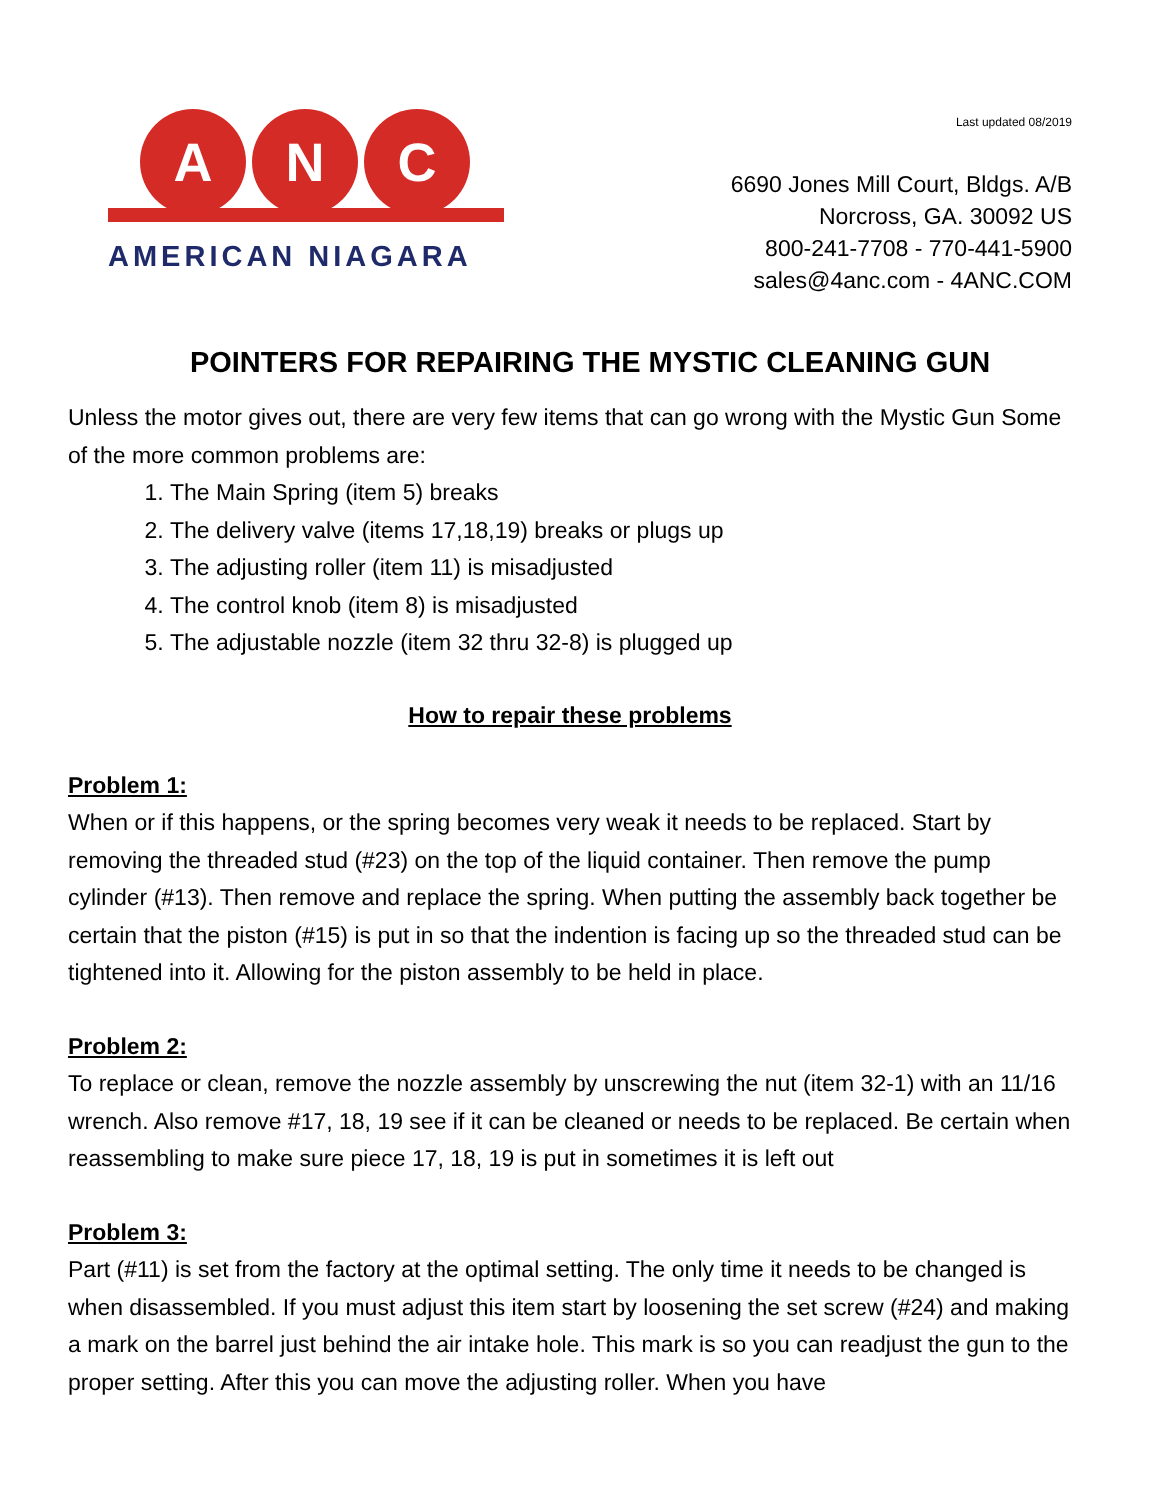A N C
AMERICAN NIAGARA
Last updated 08/2019
6690 Jones Mill Court, Bldgs. A/B
Norcross, GA. 30092 US
800-241-7708 - 770-441-5900
sales@4anc.com - 4ANC.COM
POINTERS FOR REPAIRING THE MYSTIC CLEANING GUN
Unless the motor gives out, there are very few items that can go wrong with the Mystic Gun Some of the more common problems are:
1. The Main Spring (item 5) breaks
2. The delivery valve (items 17,18,19) breaks or plugs up
3. The adjusting roller (item 11) is misadjusted
4. The control knob (item 8) is misadjusted
5. The adjustable nozzle (item 32 thru 32-8) is plugged up
How to repair these problems
Problem 1:
When or if this happens, or the spring becomes very weak it needs to be replaced. Start by removing the threaded stud (#23) on the top of the liquid container. Then remove the pump cylinder (#13). Then remove and replace the spring. When putting the assembly back together be certain that the piston (#15) is put in so that the indention is facing up so the threaded stud can be tightened into it. Allowing for the piston assembly to be held in place.
Problem 2:
To replace or clean, remove the nozzle assembly by unscrewing the nut (item 32-1) with an 11/16 wrench. Also remove #17, 18, 19 see if it can be cleaned or needs to be replaced. Be certain when reassembling to make sure piece 17, 18, 19 is put in sometimes it is left out
Problem 3:
Part (#11) is set from the factory at the optimal setting. The only time it needs to be changed is when disassembled. If you must adjust this item start by loosening the set screw (#24) and making a mark on the barrel just behind the air intake hole. This mark is so you can readjust the gun to the proper setting. After this you can move the adjusting roller. When you have